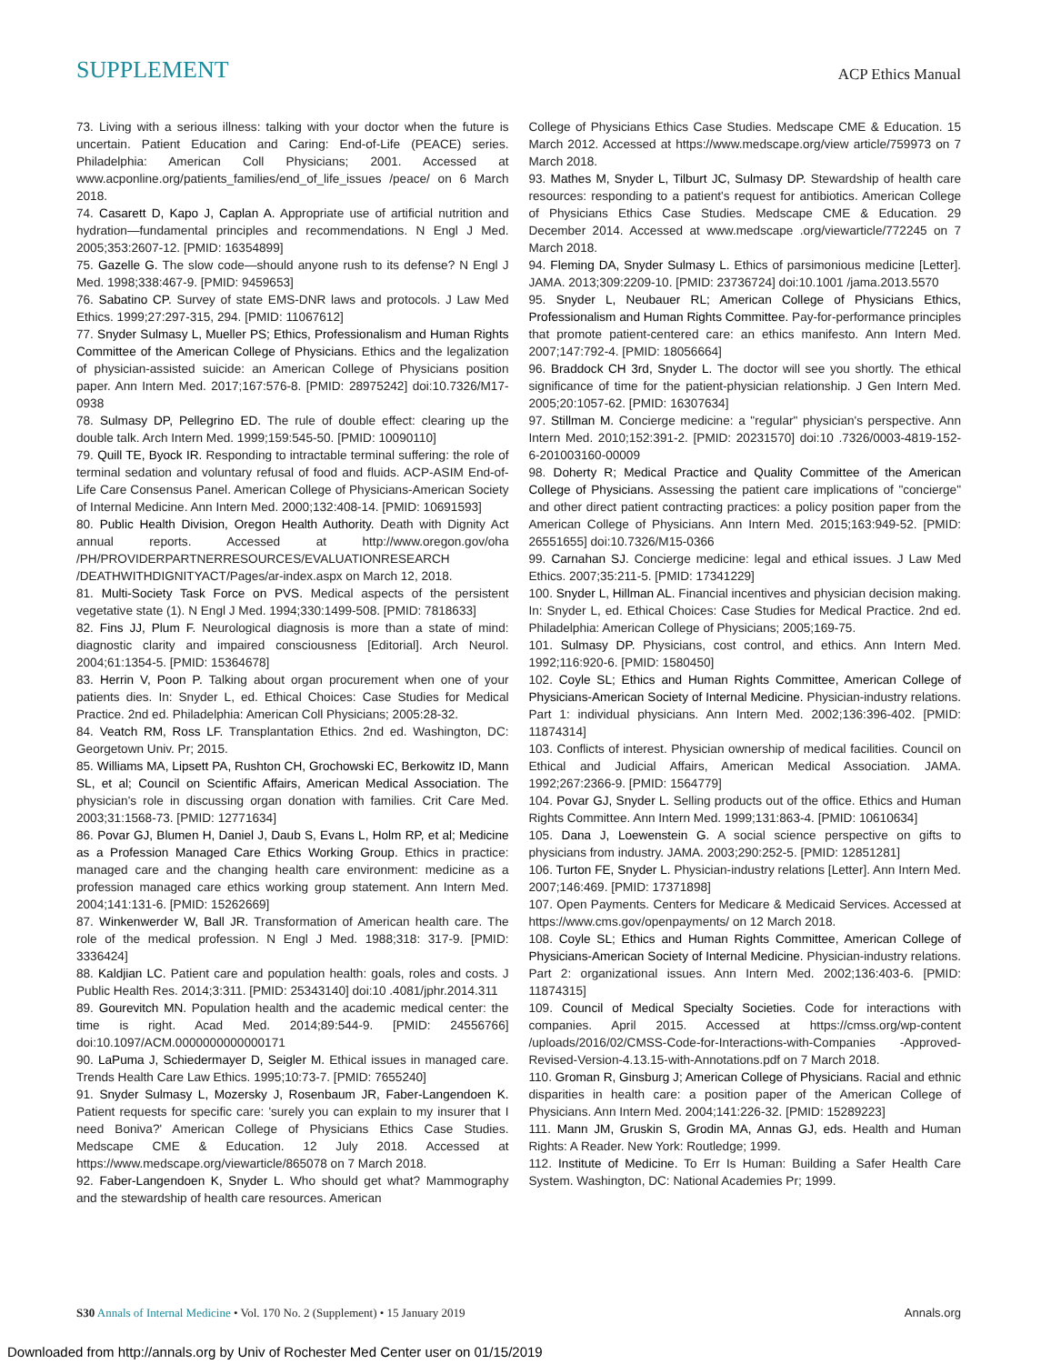SUPPLEMENT
ACP Ethics Manual
73. Living with a serious illness: talking with your doctor when the future is uncertain. Patient Education and Caring: End-of-Life (PEACE) series. Philadelphia: American Coll Physicians; 2001. Accessed at www.acponline.org/patients_families/end_of_life_issues /peace/ on 6 March 2018.
74. Casarett D, Kapo J, Caplan A. Appropriate use of artificial nutrition and hydration—fundamental principles and recommendations. N Engl J Med. 2005;353:2607-12. [PMID: 16354899]
75. Gazelle G. The slow code—should anyone rush to its defense? N Engl J Med. 1998;338:467-9. [PMID: 9459653]
76. Sabatino CP. Survey of state EMS-DNR laws and protocols. J Law Med Ethics. 1999;27:297-315, 294. [PMID: 11067612]
77. Snyder Sulmasy L, Mueller PS; Ethics, Professionalism and Human Rights Committee of the American College of Physicians. Ethics and the legalization of physician-assisted suicide: an American College of Physicians position paper. Ann Intern Med. 2017;167:576-8. [PMID: 28975242] doi:10.7326/M17-0938
78. Sulmasy DP, Pellegrino ED. The rule of double effect: clearing up the double talk. Arch Intern Med. 1999;159:545-50. [PMID: 10090110]
79. Quill TE, Byock IR. Responding to intractable terminal suffering: the role of terminal sedation and voluntary refusal of food and fluids. ACP-ASIM End-of-Life Care Consensus Panel. American College of Physicians-American Society of Internal Medicine. Ann Intern Med. 2000;132:408-14. [PMID: 10691593]
80. Public Health Division, Oregon Health Authority. Death with Dignity Act annual reports. Accessed at http://www.oregon.gov/oha /PH/PROVIDERPARTNERRESOURCES/EVALUATIONRESEARCH /DEATHWITHDIGNITYACT/Pages/ar-index.aspx on March 12, 2018.
81. Multi-Society Task Force on PVS. Medical aspects of the persistent vegetative state (1). N Engl J Med. 1994;330:1499-508. [PMID: 7818633]
82. Fins JJ, Plum F. Neurological diagnosis is more than a state of mind: diagnostic clarity and impaired consciousness [Editorial]. Arch Neurol. 2004;61:1354-5. [PMID: 15364678]
83. Herrin V, Poon P. Talking about organ procurement when one of your patients dies. In: Snyder L, ed. Ethical Choices: Case Studies for Medical Practice. 2nd ed. Philadelphia: American Coll Physicians; 2005:28-32.
84. Veatch RM, Ross LF. Transplantation Ethics. 2nd ed. Washington, DC: Georgetown Univ. Pr; 2015.
85. Williams MA, Lipsett PA, Rushton CH, Grochowski EC, Berkowitz ID, Mann SL, et al; Council on Scientific Affairs, American Medical Association. The physician's role in discussing organ donation with families. Crit Care Med. 2003;31:1568-73. [PMID: 12771634]
86. Povar GJ, Blumen H, Daniel J, Daub S, Evans L, Holm RP, et al; Medicine as a Profession Managed Care Ethics Working Group. Ethics in practice: managed care and the changing health care environment: medicine as a profession managed care ethics working group statement. Ann Intern Med. 2004;141:131-6. [PMID: 15262669]
87. Winkenwerder W, Ball JR. Transformation of American health care. The role of the medical profession. N Engl J Med. 1988;318: 317-9. [PMID: 3336424]
88. Kaldjian LC. Patient care and population health: goals, roles and costs. J Public Health Res. 2014;3:311. [PMID: 25343140] doi:10 .4081/jphr.2014.311
89. Gourevitch MN. Population health and the academic medical center: the time is right. Acad Med. 2014;89:544-9. [PMID: 24556766] doi:10.1097/ACM.0000000000000171
90. LaPuma J, Schiedermayer D, Seigler M. Ethical issues in managed care. Trends Health Care Law Ethics. 1995;10:73-7. [PMID: 7655240]
91. Snyder Sulmasy L, Mozersky J, Rosenbaum JR, Faber-Langendoen K. Patient requests for specific care: 'surely you can explain to my insurer that I need Boniva?' American College of Physicians Ethics Case Studies. Medscape CME & Education. 12 July 2018. Accessed at https://www.medscape.org/viewarticle/865078 on 7 March 2018.
92. Faber-Langendoen K, Snyder L. Who should get what? Mammography and the stewardship of health care resources. American
College of Physicians Ethics Case Studies. Medscape CME & Education. 15 March 2012. Accessed at https://www.medscape.org/view article/759973 on 7 March 2018.
93. Mathes M, Snyder L, Tilburt JC, Sulmasy DP. Stewardship of health care resources: responding to a patient's request for antibiotics. American College of Physicians Ethics Case Studies. Medscape CME & Education. 29 December 2014. Accessed at www.medscape .org/viewarticle/772245 on 7 March 2018.
94. Fleming DA, Snyder Sulmasy L. Ethics of parsimonious medicine [Letter]. JAMA. 2013;309:2209-10. [PMID: 23736724] doi:10.1001 /jama.2013.5570
95. Snyder L, Neubauer RL; American College of Physicians Ethics, Professionalism and Human Rights Committee. Pay-for-performance principles that promote patient-centered care: an ethics manifesto. Ann Intern Med. 2007;147:792-4. [PMID: 18056664]
96. Braddock CH 3rd, Snyder L. The doctor will see you shortly. The ethical significance of time for the patient-physician relationship. J Gen Intern Med. 2005;20:1057-62. [PMID: 16307634]
97. Stillman M. Concierge medicine: a "regular" physician's perspective. Ann Intern Med. 2010;152:391-2. [PMID: 20231570] doi:10 .7326/0003-4819-152-6-201003160-00009
98. Doherty R; Medical Practice and Quality Committee of the American College of Physicians. Assessing the patient care implications of "concierge" and other direct patient contracting practices: a policy position paper from the American College of Physicians. Ann Intern Med. 2015;163:949-52. [PMID: 26551655] doi:10.7326/M15-0366
99. Carnahan SJ. Concierge medicine: legal and ethical issues. J Law Med Ethics. 2007;35:211-5. [PMID: 17341229]
100. Snyder L, Hillman AL. Financial incentives and physician decision making. In: Snyder L, ed. Ethical Choices: Case Studies for Medical Practice. 2nd ed. Philadelphia: American College of Physicians; 2005;169-75.
101. Sulmasy DP. Physicians, cost control, and ethics. Ann Intern Med. 1992;116:920-6. [PMID: 1580450]
102. Coyle SL; Ethics and Human Rights Committee, American College of Physicians-American Society of Internal Medicine. Physician-industry relations. Part 1: individual physicians. Ann Intern Med. 2002;136:396-402. [PMID: 11874314]
103. Conflicts of interest. Physician ownership of medical facilities. Council on Ethical and Judicial Affairs, American Medical Association. JAMA. 1992;267:2366-9. [PMID: 1564779]
104. Povar GJ, Snyder L. Selling products out of the office. Ethics and Human Rights Committee. Ann Intern Med. 1999;131:863-4. [PMID: 10610634]
105. Dana J, Loewenstein G. A social science perspective on gifts to physicians from industry. JAMA. 2003;290:252-5. [PMID: 12851281]
106. Turton FE, Snyder L. Physician-industry relations [Letter]. Ann Intern Med. 2007;146:469. [PMID: 17371898]
107. Open Payments. Centers for Medicare & Medicaid Services. Accessed at https://www.cms.gov/openpayments/ on 12 March 2018.
108. Coyle SL; Ethics and Human Rights Committee, American College of Physicians-American Society of Internal Medicine. Physician-industry relations. Part 2: organizational issues. Ann Intern Med. 2002;136:403-6. [PMID: 11874315]
109. Council of Medical Specialty Societies. Code for interactions with companies. April 2015. Accessed at https://cmss.org/wp-content /uploads/2016/02/CMSS-Code-for-Interactions-with-Companies -Approved-Revised-Version-4.13.15-with-Annotations.pdf on 7 March 2018.
110. Groman R, Ginsburg J; American College of Physicians. Racial and ethnic disparities in health care: a position paper of the American College of Physicians. Ann Intern Med. 2004;141:226-32. [PMID: 15289223]
111. Mann JM, Gruskin S, Grodin MA, Annas GJ, eds. Health and Human Rights: A Reader. New York: Routledge; 1999.
112. Institute of Medicine. To Err Is Human: Building a Safer Health Care System. Washington, DC: National Academies Pr; 1999.
S30 Annals of Internal Medicine • Vol. 170 No. 2 (Supplement) • 15 January 2019
Annals.org
Downloaded from http://annals.org by Univ of Rochester Med Center user on 01/15/2019